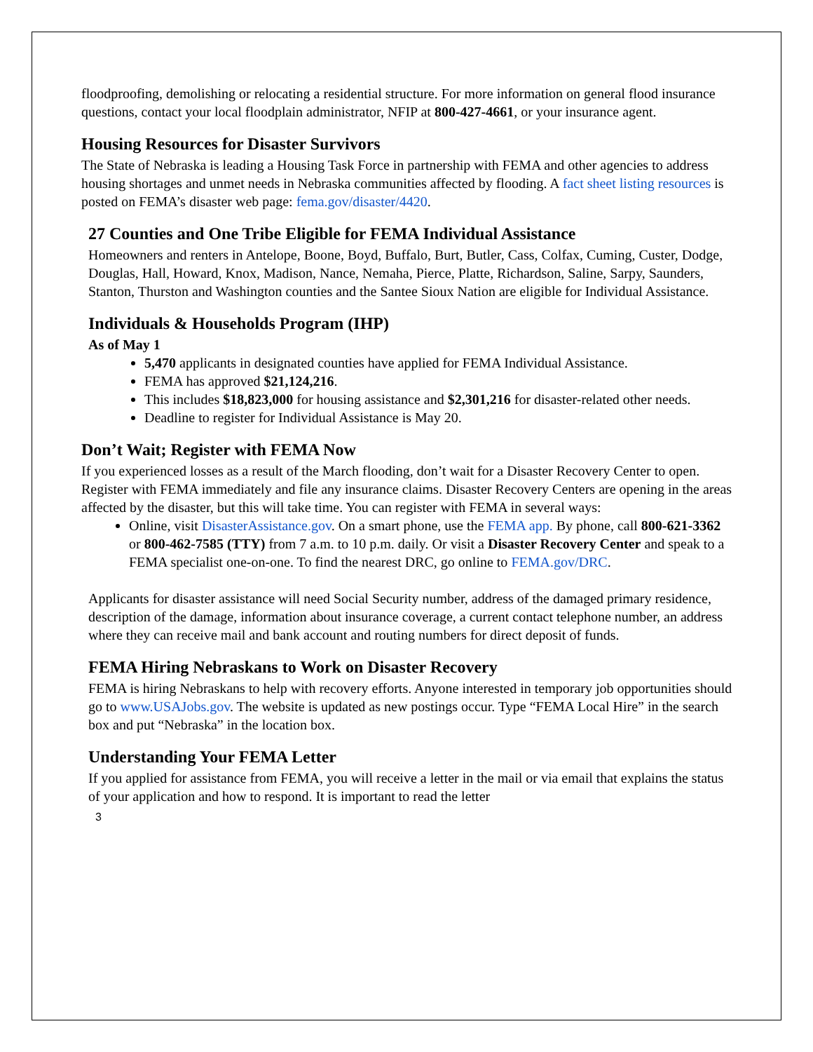floodproofing, demolishing or relocating a residential structure. For more information on general flood insurance questions, contact your local floodplain administrator, NFIP at 800-427-4661, or your insurance agent.
Housing Resources for Disaster Survivors
The State of Nebraska is leading a Housing Task Force in partnership with FEMA and other agencies to address housing shortages and unmet needs in Nebraska communities affected by flooding. A fact sheet listing resources is posted on FEMA’s disaster web page: fema.gov/disaster/4420.
27 Counties and One Tribe Eligible for FEMA Individual Assistance
Homeowners and renters in Antelope, Boone, Boyd, Buffalo, Burt, Butler, Cass, Colfax, Cuming, Custer, Dodge, Douglas, Hall, Howard, Knox, Madison, Nance, Nemaha, Pierce, Platte, Richardson, Saline, Sarpy, Saunders, Stanton, Thurston and Washington counties and the Santee Sioux Nation are eligible for Individual Assistance.
Individuals & Households Program (IHP)
As of May 1
5,470 applicants in designated counties have applied for FEMA Individual Assistance.
FEMA has approved $21,124,216.
This includes $18,823,000 for housing assistance and $2,301,216 for disaster-related other needs.
Deadline to register for Individual Assistance is May 20.
Don’t Wait; Register with FEMA Now
If you experienced losses as a result of the March flooding, don’t wait for a Disaster Recovery Center to open. Register with FEMA immediately and file any insurance claims. Disaster Recovery Centers are opening in the areas affected by the disaster, but this will take time. You can register with FEMA in several ways:
Online, visit DisasterAssistance.gov. On a smart phone, use the FEMA app. By phone, call 800-621-3362 or 800-462-7585 (TTY) from 7 a.m. to 10 p.m. daily. Or visit a Disaster Recovery Center and speak to a FEMA specialist one-on-one. To find the nearest DRC, go online to FEMA.gov/DRC.
Applicants for disaster assistance will need Social Security number, address of the damaged primary residence, description of the damage, information about insurance coverage, a current contact telephone number, an address where they can receive mail and bank account and routing numbers for direct deposit of funds.
FEMA Hiring Nebraskans to Work on Disaster Recovery
FEMA is hiring Nebraskans to help with recovery efforts. Anyone interested in temporary job opportunities should go to www.USAJobs.gov. The website is updated as new postings occur. Type “FEMA Local Hire” in the search box and put “Nebraska” in the location box.
Understanding Your FEMA Letter
If you applied for assistance from FEMA, you will receive a letter in the mail or via email that explains the status of your application and how to respond. It is important to read the letter
3